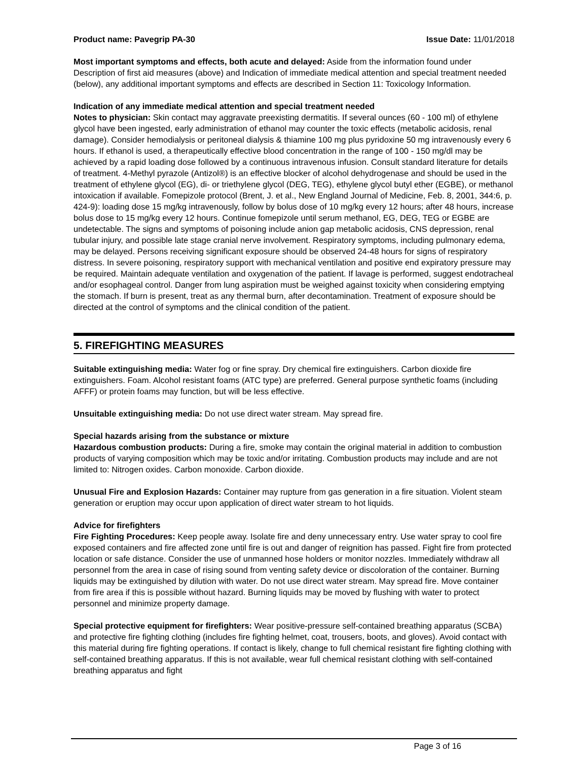Product name: Pavegrip PA-30 Issue Date: 11/01/2018
Most important symptoms and effects, both acute and delayed: Aside from the information found under Description of first aid measures (above) and Indication of immediate medical attention and special treatment needed (below), any additional important symptoms and effects are described in Section 11: Toxicology Information.
Indication of any immediate medical attention and special treatment needed
Notes to physician: Skin contact may aggravate preexisting dermatitis. If several ounces (60 - 100 ml) of ethylene glycol have been ingested, early administration of ethanol may counter the toxic effects (metabolic acidosis, renal damage). Consider hemodialysis or peritoneal dialysis & thiamine 100 mg plus pyridoxine 50 mg intravenously every 6 hours. If ethanol is used, a therapeutically effective blood concentration in the range of 100 - 150 mg/dl may be achieved by a rapid loading dose followed by a continuous intravenous infusion. Consult standard literature for details of treatment. 4-Methyl pyrazole (Antizol®) is an effective blocker of alcohol dehydrogenase and should be used in the treatment of ethylene glycol (EG), di- or triethylene glycol (DEG, TEG), ethylene glycol butyl ether (EGBE), or methanol intoxication if available. Fomepizole protocol (Brent, J. et al., New England Journal of Medicine, Feb. 8, 2001, 344:6, p. 424-9): loading dose 15 mg/kg intravenously, follow by bolus dose of 10 mg/kg every 12 hours; after 48 hours, increase bolus dose to 15 mg/kg every 12 hours. Continue fomepizole until serum methanol, EG, DEG, TEG or EGBE are undetectable. The signs and symptoms of poisoning include anion gap metabolic acidosis, CNS depression, renal tubular injury, and possible late stage cranial nerve involvement. Respiratory symptoms, including pulmonary edema, may be delayed. Persons receiving significant exposure should be observed 24-48 hours for signs of respiratory distress. In severe poisoning, respiratory support with mechanical ventilation and positive end expiratory pressure may be required. Maintain adequate ventilation and oxygenation of the patient. If lavage is performed, suggest endotracheal and/or esophageal control. Danger from lung aspiration must be weighed against toxicity when considering emptying the stomach. If burn is present, treat as any thermal burn, after decontamination. Treatment of exposure should be directed at the control of symptoms and the clinical condition of the patient.
5. FIREFIGHTING MEASURES
Suitable extinguishing media: Water fog or fine spray. Dry chemical fire extinguishers. Carbon dioxide fire extinguishers. Foam. Alcohol resistant foams (ATC type) are preferred. General purpose synthetic foams (including AFFF) or protein foams may function, but will be less effective.
Unsuitable extinguishing media: Do not use direct water stream. May spread fire.
Special hazards arising from the substance or mixture
Hazardous combustion products: During a fire, smoke may contain the original material in addition to combustion products of varying composition which may be toxic and/or irritating. Combustion products may include and are not limited to: Nitrogen oxides. Carbon monoxide. Carbon dioxide.
Unusual Fire and Explosion Hazards: Container may rupture from gas generation in a fire situation. Violent steam generation or eruption may occur upon application of direct water stream to hot liquids.
Advice for firefighters
Fire Fighting Procedures: Keep people away. Isolate fire and deny unnecessary entry. Use water spray to cool fire exposed containers and fire affected zone until fire is out and danger of reignition has passed. Fight fire from protected location or safe distance. Consider the use of unmanned hose holders or monitor nozzles. Immediately withdraw all personnel from the area in case of rising sound from venting safety device or discoloration of the container. Burning liquids may be extinguished by dilution with water. Do not use direct water stream. May spread fire. Move container from fire area if this is possible without hazard. Burning liquids may be moved by flushing with water to protect personnel and minimize property damage.
Special protective equipment for firefighters: Wear positive-pressure self-contained breathing apparatus (SCBA) and protective fire fighting clothing (includes fire fighting helmet, coat, trousers, boots, and gloves). Avoid contact with this material during fire fighting operations. If contact is likely, change to full chemical resistant fire fighting clothing with self-contained breathing apparatus. If this is not available, wear full chemical resistant clothing with self-contained breathing apparatus and fight
Page 3 of 16